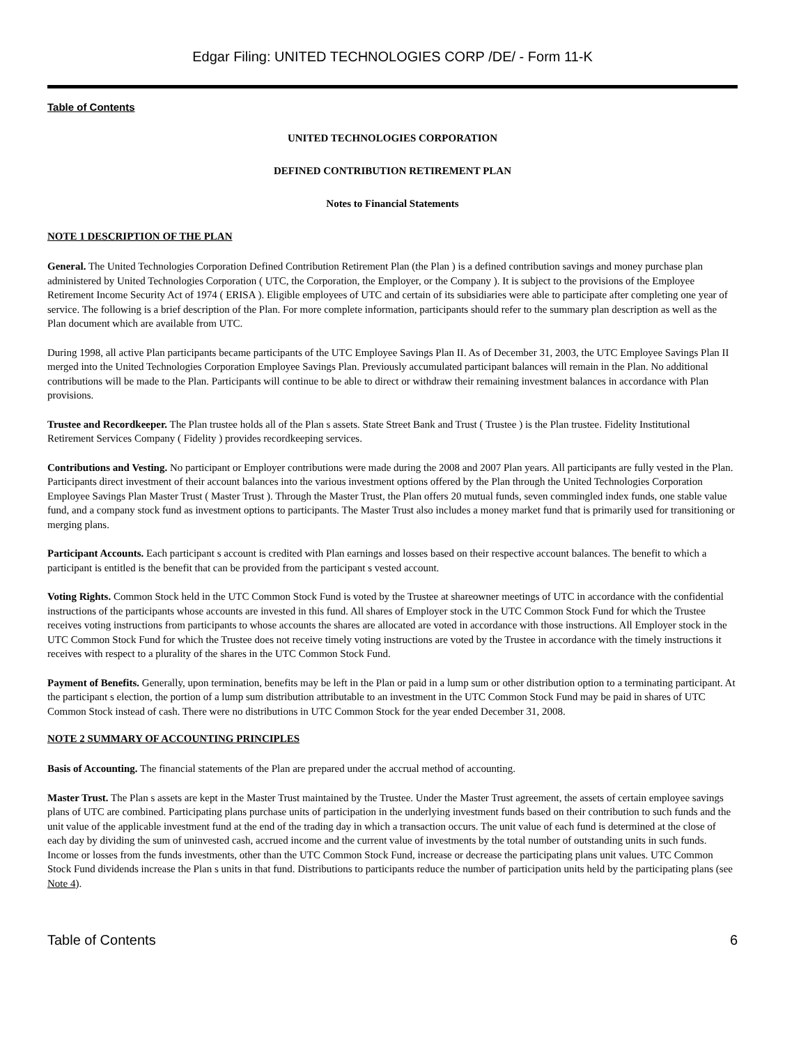Edgar Filing: UNITED TECHNOLOGIES CORP /DE/ - Form 11-K
Table of Contents
UNITED TECHNOLOGIES CORPORATION
DEFINED CONTRIBUTION RETIREMENT PLAN
Notes to Financial Statements
NOTE 1 DESCRIPTION OF THE PLAN
General. The United Technologies Corporation Defined Contribution Retirement Plan (the Plan ) is a defined contribution savings and money purchase plan administered by United Technologies Corporation ( UTC, the Corporation, the Employer, or the Company ). It is subject to the provisions of the Employee Retirement Income Security Act of 1974 ( ERISA ). Eligible employees of UTC and certain of its subsidiaries were able to participate after completing one year of service. The following is a brief description of the Plan. For more complete information, participants should refer to the summary plan description as well as the Plan document which are available from UTC.
During 1998, all active Plan participants became participants of the UTC Employee Savings Plan II. As of December 31, 2003, the UTC Employee Savings Plan II merged into the United Technologies Corporation Employee Savings Plan. Previously accumulated participant balances will remain in the Plan. No additional contributions will be made to the Plan. Participants will continue to be able to direct or withdraw their remaining investment balances in accordance with Plan provisions.
Trustee and Recordkeeper. The Plan trustee holds all of the Plan s assets. State Street Bank and Trust ( Trustee ) is the Plan trustee. Fidelity Institutional Retirement Services Company ( Fidelity ) provides recordkeeping services.
Contributions and Vesting. No participant or Employer contributions were made during the 2008 and 2007 Plan years. All participants are fully vested in the Plan. Participants direct investment of their account balances into the various investment options offered by the Plan through the United Technologies Corporation Employee Savings Plan Master Trust ( Master Trust ). Through the Master Trust, the Plan offers 20 mutual funds, seven commingled index funds, one stable value fund, and a company stock fund as investment options to participants. The Master Trust also includes a money market fund that is primarily used for transitioning or merging plans.
Participant Accounts. Each participant s account is credited with Plan earnings and losses based on their respective account balances. The benefit to which a participant is entitled is the benefit that can be provided from the participant s vested account.
Voting Rights. Common Stock held in the UTC Common Stock Fund is voted by the Trustee at shareowner meetings of UTC in accordance with the confidential instructions of the participants whose accounts are invested in this fund. All shares of Employer stock in the UTC Common Stock Fund for which the Trustee receives voting instructions from participants to whose accounts the shares are allocated are voted in accordance with those instructions. All Employer stock in the UTC Common Stock Fund for which the Trustee does not receive timely voting instructions are voted by the Trustee in accordance with the timely instructions it receives with respect to a plurality of the shares in the UTC Common Stock Fund.
Payment of Benefits. Generally, upon termination, benefits may be left in the Plan or paid in a lump sum or other distribution option to a terminating participant. At the participant s election, the portion of a lump sum distribution attributable to an investment in the UTC Common Stock Fund may be paid in shares of UTC Common Stock instead of cash. There were no distributions in UTC Common Stock for the year ended December 31, 2008.
NOTE 2 SUMMARY OF ACCOUNTING PRINCIPLES
Basis of Accounting. The financial statements of the Plan are prepared under the accrual method of accounting.
Master Trust. The Plan s assets are kept in the Master Trust maintained by the Trustee. Under the Master Trust agreement, the assets of certain employee savings plans of UTC are combined. Participating plans purchase units of participation in the underlying investment funds based on their contribution to such funds and the unit value of the applicable investment fund at the end of the trading day in which a transaction occurs. The unit value of each fund is determined at the close of each day by dividing the sum of uninvested cash, accrued income and the current value of investments by the total number of outstanding units in such funds. Income or losses from the funds investments, other than the UTC Common Stock Fund, increase or decrease the participating plans unit values. UTC Common Stock Fund dividends increase the Plan s units in that fund. Distributions to participants reduce the number of participation units held by the participating plans (see Note 4).
Table of Contents 6